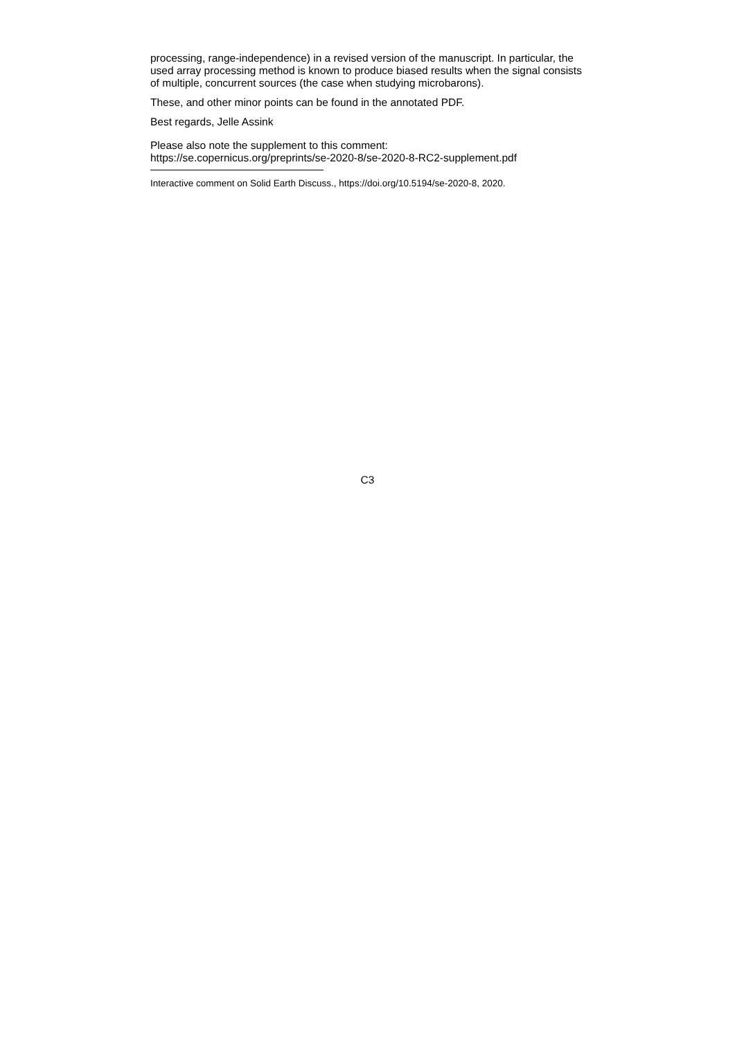processing, range-independence) in a revised version of the manuscript. In particular, the used array processing method is known to produce biased results when the signal consists of multiple, concurrent sources (the case when studying microbarons).
These, and other minor points can be found in the annotated PDF.
Best regards, Jelle Assink
Please also note the supplement to this comment:
https://se.copernicus.org/preprints/se-2020-8/se-2020-8-RC2-supplement.pdf
Interactive comment on Solid Earth Discuss., https://doi.org/10.5194/se-2020-8, 2020.
C3